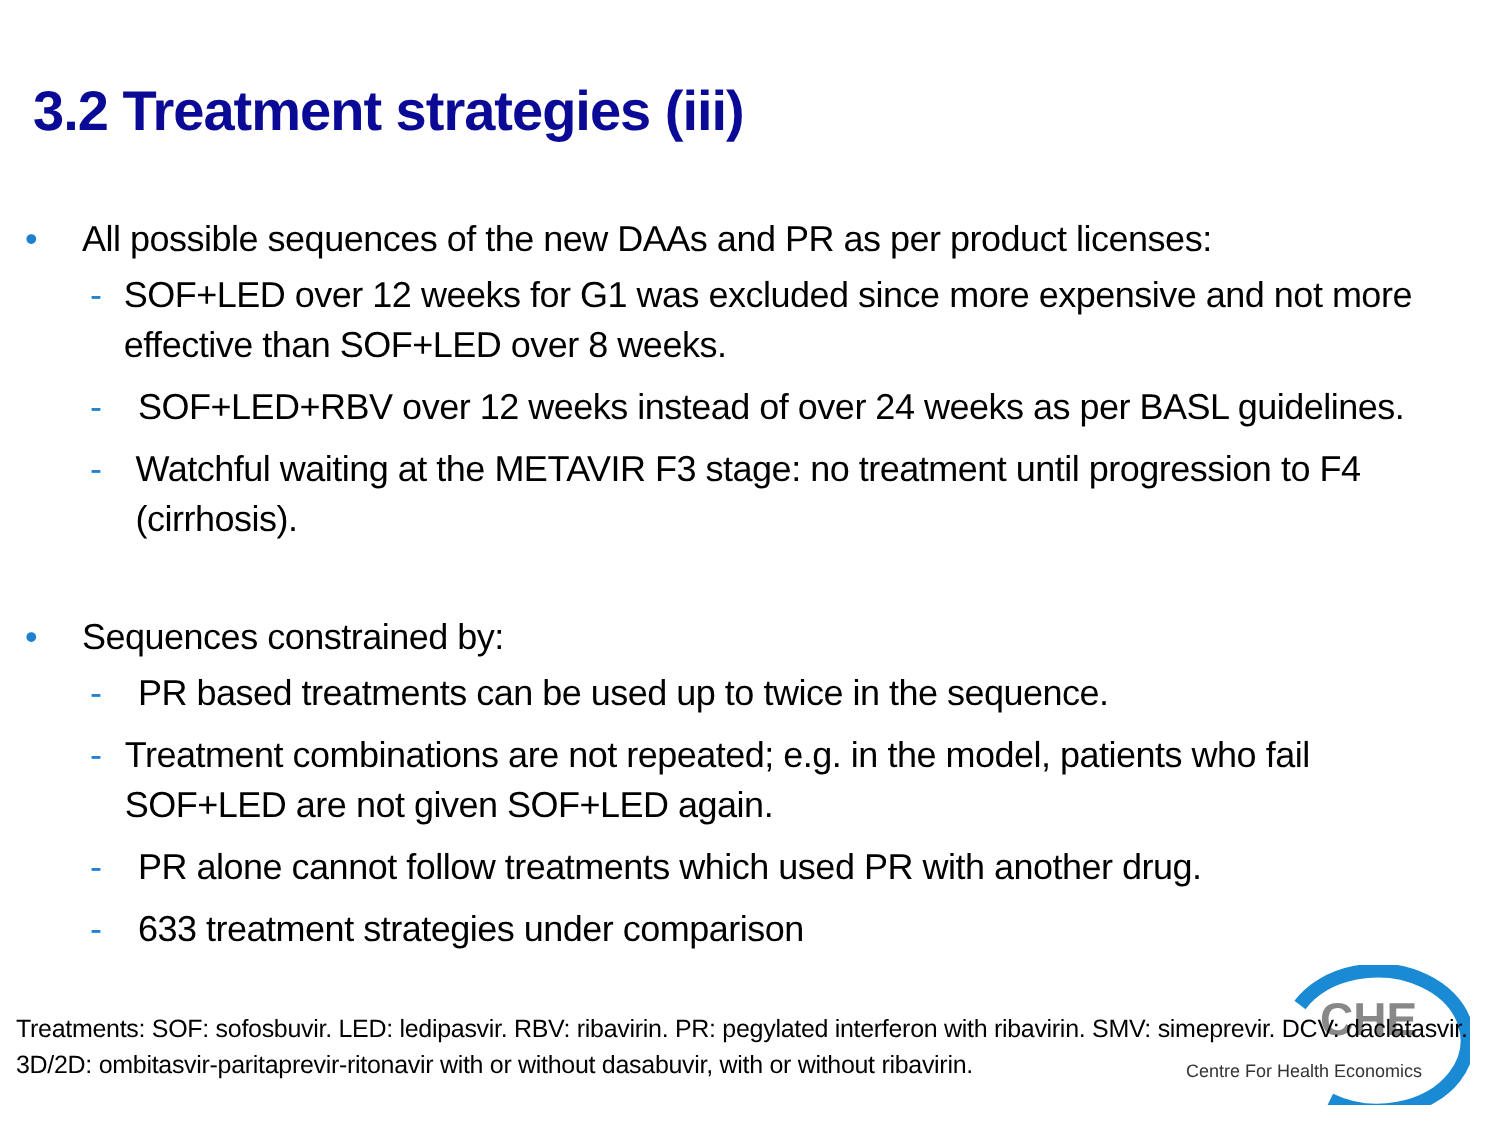3.2 Treatment strategies (iii)
CHE
Centre For Health Economics
• All possible sequences of the new DAAs and PR as per product licenses:
- SOF+LED over 12 weeks for G1 was excluded since more expensive and not more effective than SOF+LED over 8 weeks.
- SOF+LED+RBV over 12 weeks instead of over 24 weeks as per BASL guidelines.
- Watchful waiting at the METAVIR F3 stage: no treatment until progression to F4 (cirrhosis).
• Sequences constrained by:
- PR based treatments can be used up to twice in the sequence.
- Treatment combinations are not repeated; e.g. in the model, patients who fail SOF+LED are not given SOF+LED again.
- PR alone cannot follow treatments which used PR with another drug.
- 633 treatment strategies under comparison
Treatments: SOF: sofosbuvir. LED: ledipasvir. RBV: ribavirin. PR: pegylated interferon with ribavirin. SMV: simeprevir. DCV: daclatasvir.
3D/2D: ombitasvir-paritaprevir-ritonavir with or without dasabuvir, with or without ribavirin.